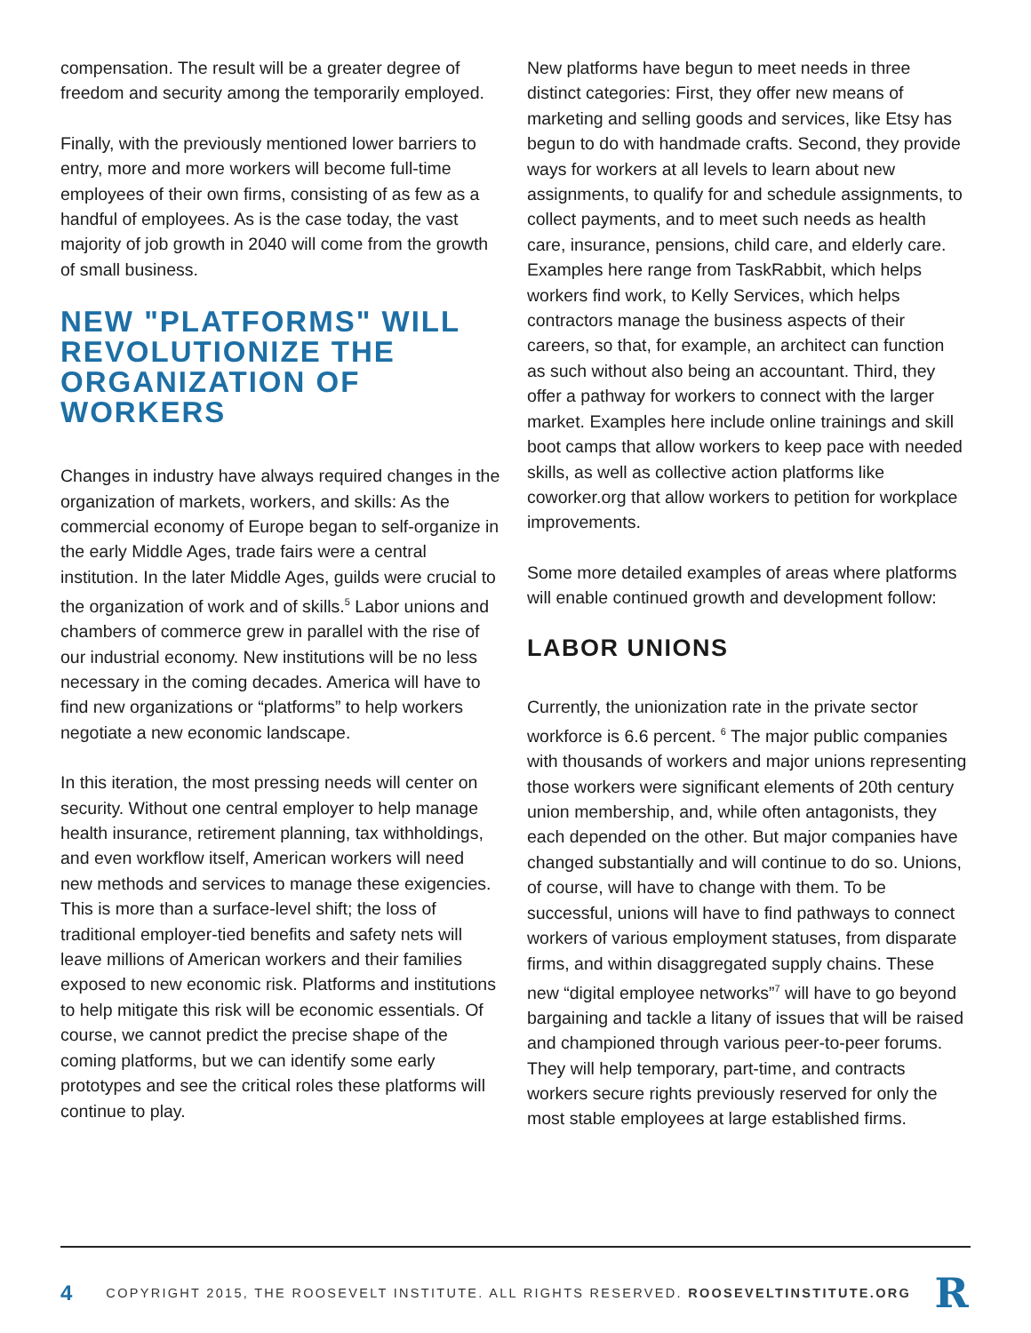compensation. The result will be a greater degree of freedom and security among the temporarily employed.
Finally, with the previously mentioned lower barriers to entry, more and more workers will become full-time employees of their own firms, consisting of as few as a handful of employees. As is the case today, the vast majority of job growth in 2040 will come from the growth of small business.
NEW "PLATFORMS" WILL REVOLUTIONIZE THE ORGANIZATION OF WORKERS
Changes in industry have always required changes in the organization of markets, workers, and skills: As the commercial economy of Europe began to self-organize in the early Middle Ages, trade fairs were a central institution. In the later Middle Ages, guilds were crucial to the organization of work and of skills.<sup>5</sup> Labor unions and chambers of commerce grew in parallel with the rise of our industrial economy. New institutions will be no less necessary in the coming decades. America will have to find new organizations or “platforms” to help workers negotiate a new economic landscape.
In this iteration, the most pressing needs will center on security. Without one central employer to help manage health insurance, retirement planning, tax withholdings, and even workflow itself, American workers will need new methods and services to manage these exigencies. This is more than a surface-level shift; the loss of traditional employer-tied benefits and safety nets will leave millions of American workers and their families exposed to new economic risk. Platforms and institutions to help mitigate this risk will be economic essentials. Of course, we cannot predict the precise shape of the coming platforms, but we can identify some early prototypes and see the critical roles these platforms will continue to play.
New platforms have begun to meet needs in three distinct categories: First, they offer new means of marketing and selling goods and services, like Etsy has begun to do with handmade crafts. Second, they provide ways for workers at all levels to learn about new assignments, to qualify for and schedule assignments, to collect payments, and to meet such needs as health care, insurance, pensions, child care, and elderly care. Examples here range from TaskRabbit, which helps workers find work, to Kelly Services, which helps contractors manage the business aspects of their careers, so that, for example, an architect can function as such without also being an accountant. Third, they offer a pathway for workers to connect with the larger market. Examples here include online trainings and skill boot camps that allow workers to keep pace with needed skills, as well as collective action platforms like coworker.org that allow workers to petition for workplace improvements.
Some more detailed examples of areas where platforms will enable continued growth and development follow:
LABOR UNIONS
Currently, the unionization rate in the private sector workforce is 6.6 percent. <sup>6</sup> The major public companies with thousands of workers and major unions representing those workers were significant elements of 20th century union membership, and, while often antagonists, they each depended on the other. But major companies have changed substantially and will continue to do so. Unions, of course, will have to change with them. To be successful, unions will have to find pathways to connect workers of various employment statuses, from disparate firms, and within disaggregated supply chains. These new “digital employee networks”<sup>7</sup> will have to go beyond bargaining and tackle a litany of issues that will be raised and championed through various peer-to-peer forums. They will help temporary, part-time, and contracts workers secure rights previously reserved for only the most stable employees at large established firms.
4 COPYRIGHT 2015, THE ROOSEVELT INSTITUTE. ALL RIGHTS RESERVED. ROOSEVELTINSTITUTE.ORG R